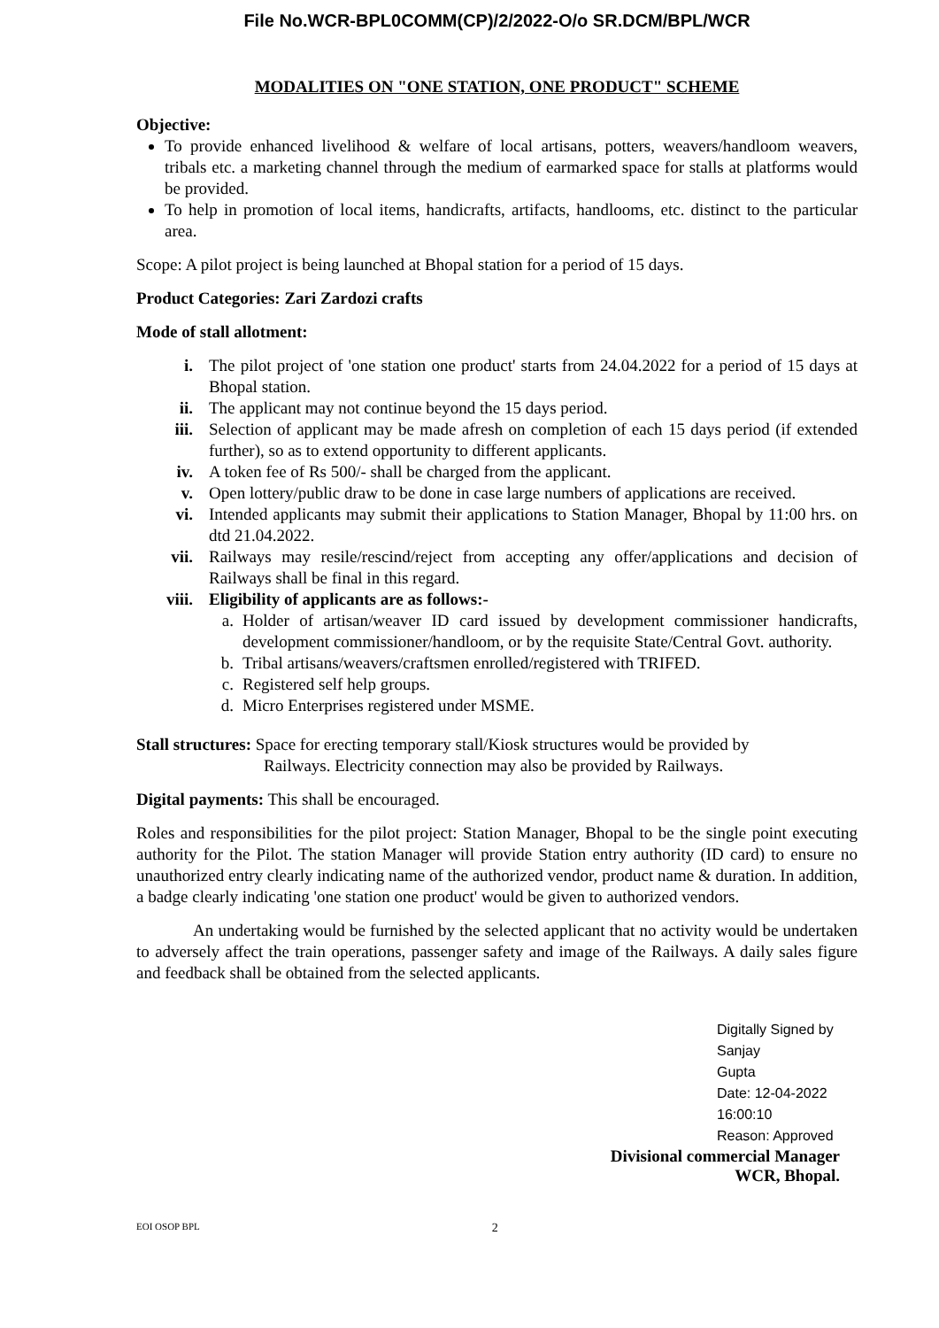File No.WCR-BPL0COMM(CP)/2/2022-O/o SR.DCM/BPL/WCR
MODALITIES ON "ONE STATION, ONE PRODUCT" SCHEME
Objective:
To provide enhanced livelihood & welfare of local artisans, potters, weavers/handloom weavers, tribals etc. a marketing channel through the medium of earmarked space for stalls at platforms would be provided.
To help in promotion of local items, handicrafts, artifacts, handlooms, etc. distinct to the particular area.
Scope: A pilot project is being launched at Bhopal station for a period of 15 days.
Product Categories: Zari Zardozi crafts
Mode of stall allotment:
i. The pilot project of 'one station one product' starts from 24.04.2022 for a period of 15 days at Bhopal station.
ii. The applicant may not continue beyond the 15 days period.
iii. Selection of applicant may be made afresh on completion of each 15 days period (if extended further), so as to extend opportunity to different applicants.
iv. A token fee of Rs 500/- shall be charged from the applicant.
v. Open lottery/public draw to be done in case large numbers of applications are received.
vi. Intended applicants may submit their applications to Station Manager, Bhopal by 11:00 hrs. on dtd 21.04.2022.
vii. Railways may resile/rescind/reject from accepting any offer/applications and decision of Railways shall be final in this regard.
viii. Eligibility of applicants are as follows:-
a. Holder of artisan/weaver ID card issued by development commissioner handicrafts, development commissioner/handloom, or by the requisite State/Central Govt. authority.
b. Tribal artisans/weavers/craftsmen enrolled/registered with TRIFED.
c. Registered self help groups.
d. Micro Enterprises registered under MSME.
Stall structures: Space for erecting temporary stall/Kiosk structures would be provided by
Railways. Electricity connection may also be provided by Railways.
Digital payments: This shall be encouraged.
Roles and responsibilities for the pilot project: Station Manager, Bhopal to be the single point executing authority for the Pilot. The station Manager will provide Station entry authority (ID card) to ensure no unauthorized entry clearly indicating name of the authorized vendor, product name & duration. In addition, a badge clearly indicating 'one station one product' would be given to authorized vendors.
An undertaking would be furnished by the selected applicant that no activity would be undertaken to adversely affect the train operations, passenger safety and image of the Railways. A daily sales figure and feedback shall be obtained from the selected applicants.
Digitally Signed by Sanjay
Gupta
Date: 12-04-2022 16:00:10
Reason: Approved
Divisional commercial Manager
WCR, Bhopal.
EOI OSOP BPL 2